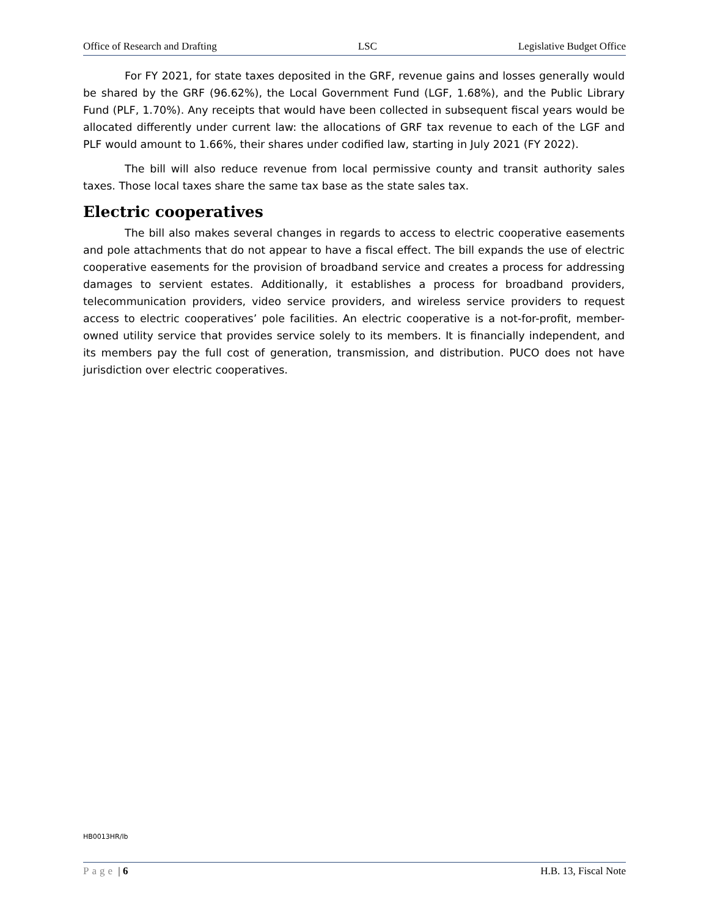Office of Research and Drafting LSC Legislative Budget Office
For FY 2021, for state taxes deposited in the GRF, revenue gains and losses generally would be shared by the GRF (96.62%), the Local Government Fund (LGF, 1.68%), and the Public Library Fund (PLF, 1.70%). Any receipts that would have been collected in subsequent fiscal years would be allocated differently under current law: the allocations of GRF tax revenue to each of the LGF and PLF would amount to 1.66%, their shares under codified law, starting in July 2021 (FY 2022).
The bill will also reduce revenue from local permissive county and transit authority sales taxes. Those local taxes share the same tax base as the state sales tax.
Electric cooperatives
The bill also makes several changes in regards to access to electric cooperative easements and pole attachments that do not appear to have a fiscal effect. The bill expands the use of electric cooperative easements for the provision of broadband service and creates a process for addressing damages to servient estates. Additionally, it establishes a process for broadband providers, telecommunication providers, video service providers, and wireless service providers to request access to electric cooperatives’ pole facilities. An electric cooperative is a not-for-profit, member-owned utility service that provides service solely to its members. It is financially independent, and its members pay the full cost of generation, transmission, and distribution. PUCO does not have jurisdiction over electric cooperatives.
HB0013HR/lb
Page | 6 H.B. 13, Fiscal Note